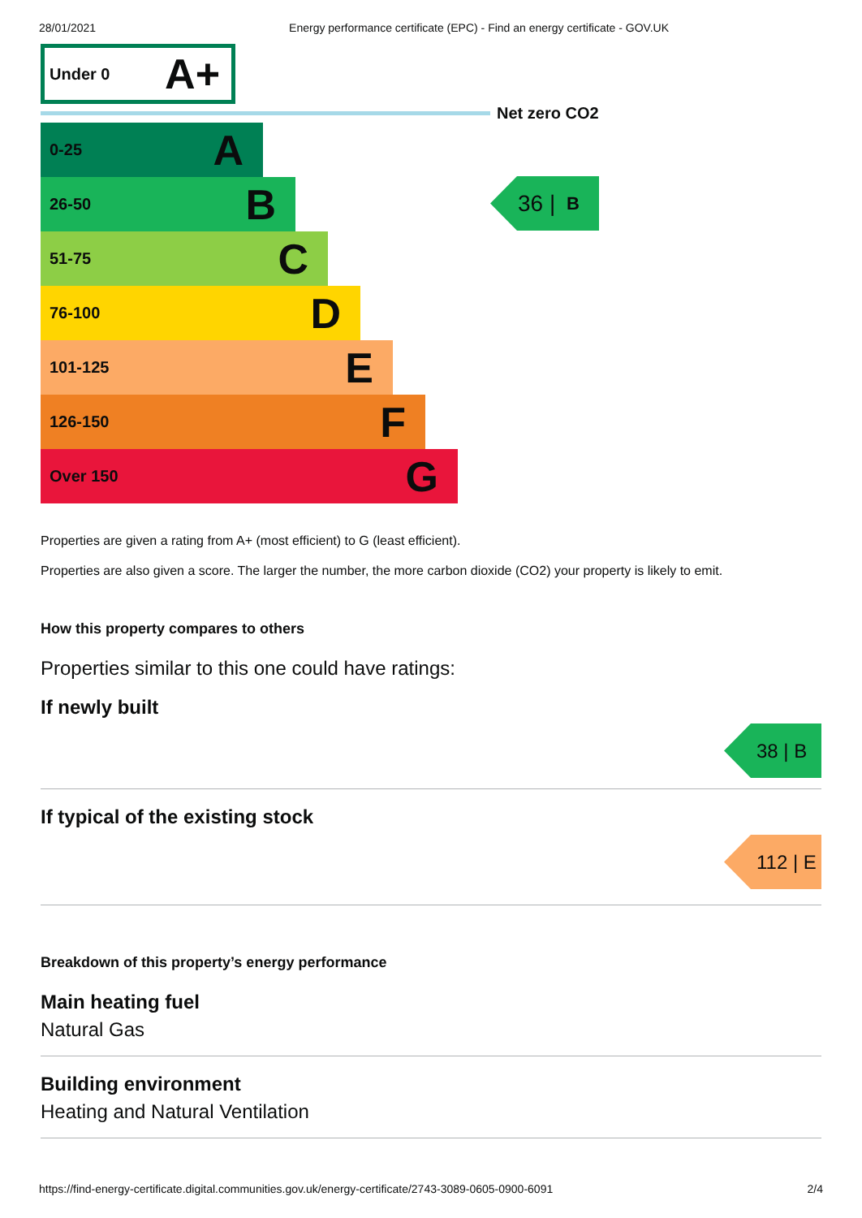28/01/2021 Energy performance certificate (EPC) - Find an energy certificate - GOV.UK
Under 0 A+
Net zero CO2
0-25 A
26-50 B
51-75 C
76-100 D
101-125 E
126-150 F
Over 150 G
36 | B
Properties are given a rating from A+ (most efficient) to G (least efficient).
Properties are also given a score. The larger the number, the more carbon dioxide (CO2) your property is likely to emit.
How this property compares to others
Properties similar to this one could have ratings:
If newly built
38 | B
If typical of the existing stock
112 | E
Breakdown of this property’s energy performance
Main heating fuel
Natural Gas
Building environment
Heating and Natural Ventilation
https://find-energy-certificate.digital.communities.gov.uk/energy-certificate/2743-3089-0605-0900-6091 2/4